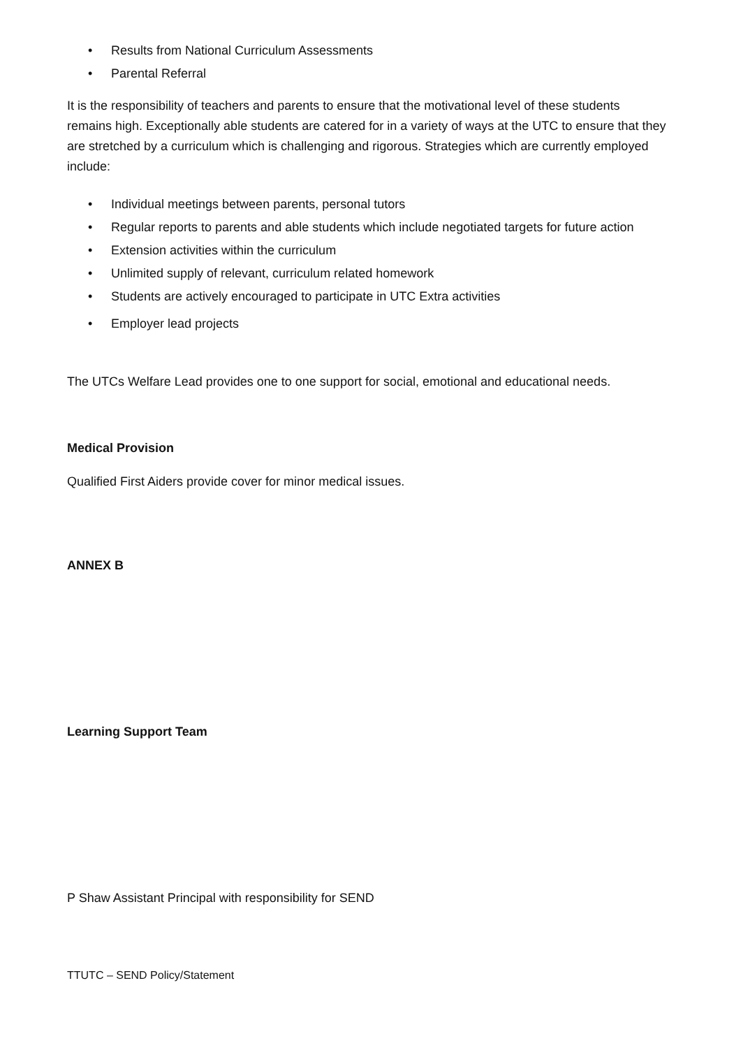• Results from National Curriculum Assessments
• Parental Referral
It is the responsibility of teachers and parents to ensure that the motivational level of these students remains high. Exceptionally able students are catered for in a variety of ways at the UTC to ensure that they are stretched by a curriculum which is challenging and rigorous. Strategies which are currently employed include:
• Individual meetings between parents, personal tutors
• Regular reports to parents and able students which include negotiated targets for future action
• Extension activities within the curriculum
• Unlimited supply of relevant, curriculum related homework
• Students are actively encouraged to participate in UTC Extra activities
• Employer lead projects
The UTCs Welfare Lead provides one to one support for social, emotional and educational needs.
Medical Provision
Qualified First Aiders provide cover for minor medical issues.
ANNEX B
Learning Support Team
P Shaw Assistant Principal with responsibility for SEND
TTUTC – SEND Policy/Statement